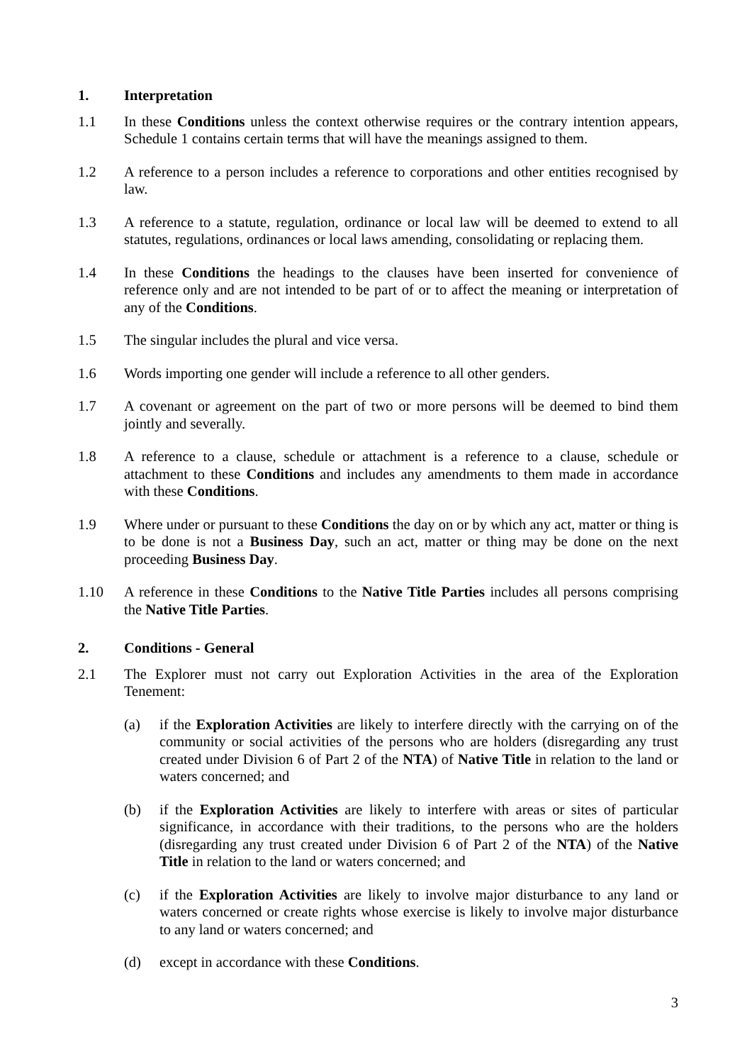1. Interpretation
1.1 In these Conditions unless the context otherwise requires or the contrary intention appears, Schedule 1 contains certain terms that will have the meanings assigned to them.
1.2 A reference to a person includes a reference to corporations and other entities recognised by law.
1.3 A reference to a statute, regulation, ordinance or local law will be deemed to extend to all statutes, regulations, ordinances or local laws amending, consolidating or replacing them.
1.4 In these Conditions the headings to the clauses have been inserted for convenience of reference only and are not intended to be part of or to affect the meaning or interpretation of any of the Conditions.
1.5 The singular includes the plural and vice versa.
1.6 Words importing one gender will include a reference to all other genders.
1.7 A covenant or agreement on the part of two or more persons will be deemed to bind them jointly and severally.
1.8 A reference to a clause, schedule or attachment is a reference to a clause, schedule or attachment to these Conditions and includes any amendments to them made in accordance with these Conditions.
1.9 Where under or pursuant to these Conditions the day on or by which any act, matter or thing is to be done is not a Business Day, such an act, matter or thing may be done on the next proceeding Business Day.
1.10 A reference in these Conditions to the Native Title Parties includes all persons comprising the Native Title Parties.
2. Conditions - General
2.1 The Explorer must not carry out Exploration Activities in the area of the Exploration Tenement:
(a) if the Exploration Activities are likely to interfere directly with the carrying on of the community or social activities of the persons who are holders (disregarding any trust created under Division 6 of Part 2 of the NTA) of Native Title in relation to the land or waters concerned; and
(b) if the Exploration Activities are likely to interfere with areas or sites of particular significance, in accordance with their traditions, to the persons who are the holders (disregarding any trust created under Division 6 of Part 2 of the NTA) of the Native Title in relation to the land or waters concerned; and
(c) if the Exploration Activities are likely to involve major disturbance to any land or waters concerned or create rights whose exercise is likely to involve major disturbance to any land or waters concerned; and
(d) except in accordance with these Conditions.
3